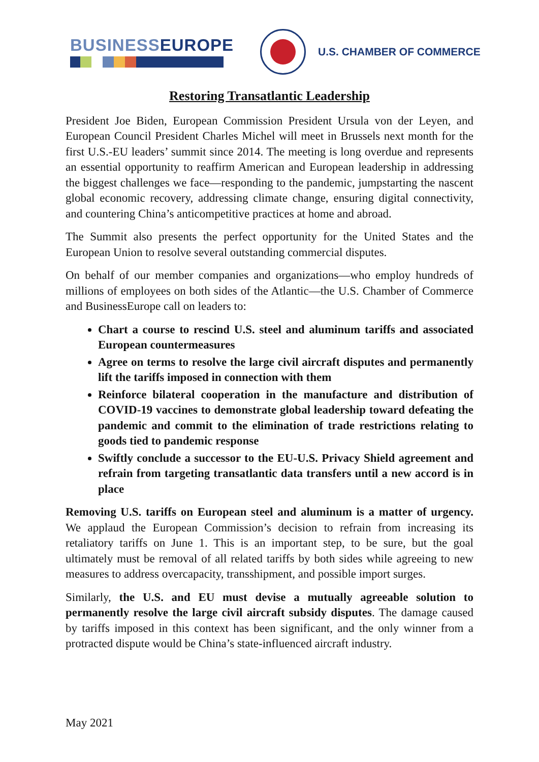BUSINESSEUROPE
U.S. CHAMBER OF COMMERCE
Restoring Transatlantic Leadership
President Joe Biden, European Commission President Ursula von der Leyen, and European Council President Charles Michel will meet in Brussels next month for the first U.S.-EU leaders’ summit since 2014. The meeting is long overdue and represents an essential opportunity to reaffirm American and European leadership in addressing the biggest challenges we face—responding to the pandemic, jumpstarting the nascent global economic recovery, addressing climate change, ensuring digital connectivity, and countering China’s anticompetitive practices at home and abroad.
The Summit also presents the perfect opportunity for the United States and the European Union to resolve several outstanding commercial disputes.
On behalf of our member companies and organizations—who employ hundreds of millions of employees on both sides of the Atlantic—the U.S. Chamber of Commerce and BusinessEurope call on leaders to:
Chart a course to rescind U.S. steel and aluminum tariffs and associated European countermeasures
Agree on terms to resolve the large civil aircraft disputes and permanently lift the tariffs imposed in connection with them
Reinforce bilateral cooperation in the manufacture and distribution of COVID-19 vaccines to demonstrate global leadership toward defeating the pandemic and commit to the elimination of trade restrictions relating to goods tied to pandemic response
Swiftly conclude a successor to the EU-U.S. Privacy Shield agreement and refrain from targeting transatlantic data transfers until a new accord is in place
Removing U.S. tariffs on European steel and aluminum is a matter of urgency. We applaud the European Commission’s decision to refrain from increasing its retaliatory tariffs on June 1. This is an important step, to be sure, but the goal ultimately must be removal of all related tariffs by both sides while agreeing to new measures to address overcapacity, transshipment, and possible import surges.
Similarly, the U.S. and EU must devise a mutually agreeable solution to permanently resolve the large civil aircraft subsidy disputes. The damage caused by tariffs imposed in this context has been significant, and the only winner from a protracted dispute would be China’s state-influenced aircraft industry.
May 2021